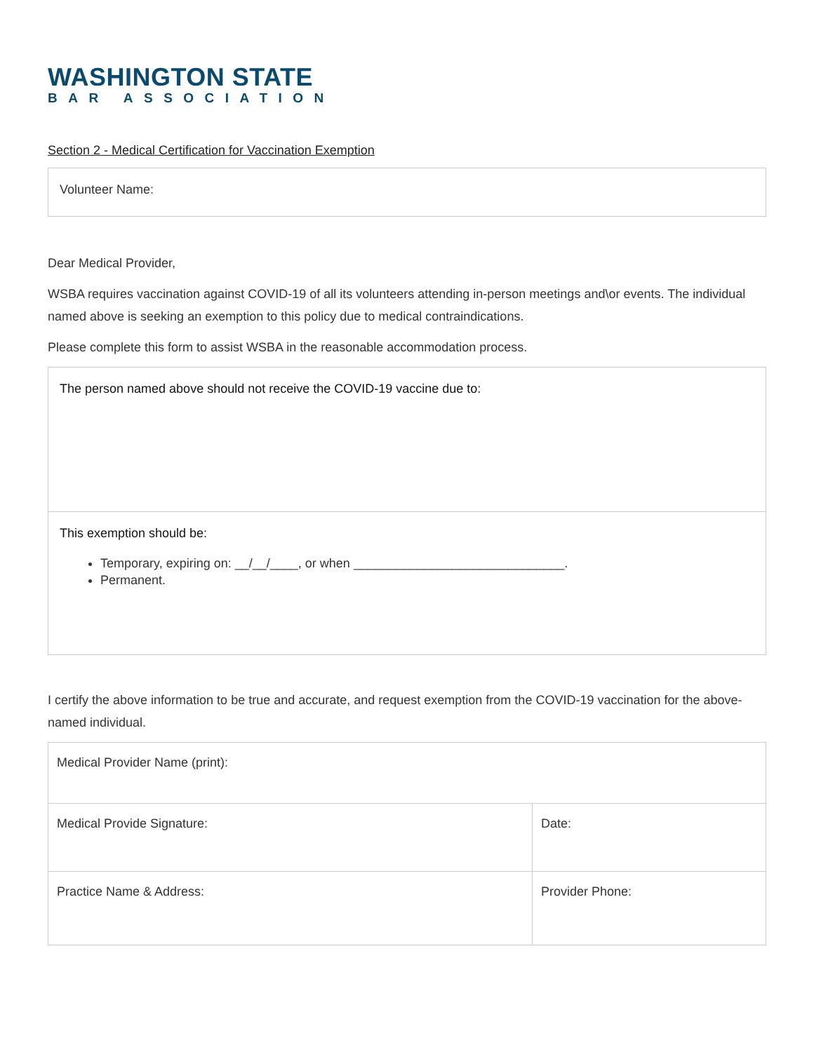WASHINGTON STATE
BAR ASSOCIATION
Section 2 - Medical Certification for Vaccination Exemption
Volunteer Name:
Dear Medical Provider,
WSBA requires vaccination against COVID-19 of all its volunteers attending in-person meetings and\or events. The individual named above is seeking an exemption to this policy due to medical contraindications.
Please complete this form to assist WSBA in the reasonable accommodation process.
The person named above should not receive the COVID-19 vaccine due to:
This exemption should be:
Temporary, expiring on: __/__/____, or when ______________________________.
Permanent.
I certify the above information to be true and accurate, and request exemption from the COVID-19 vaccination for the above-named individual.
| Medical Provider Name (print): | |
| Medical Provide Signature: | Date: |
| Practice Name & Address: | Provider Phone: |